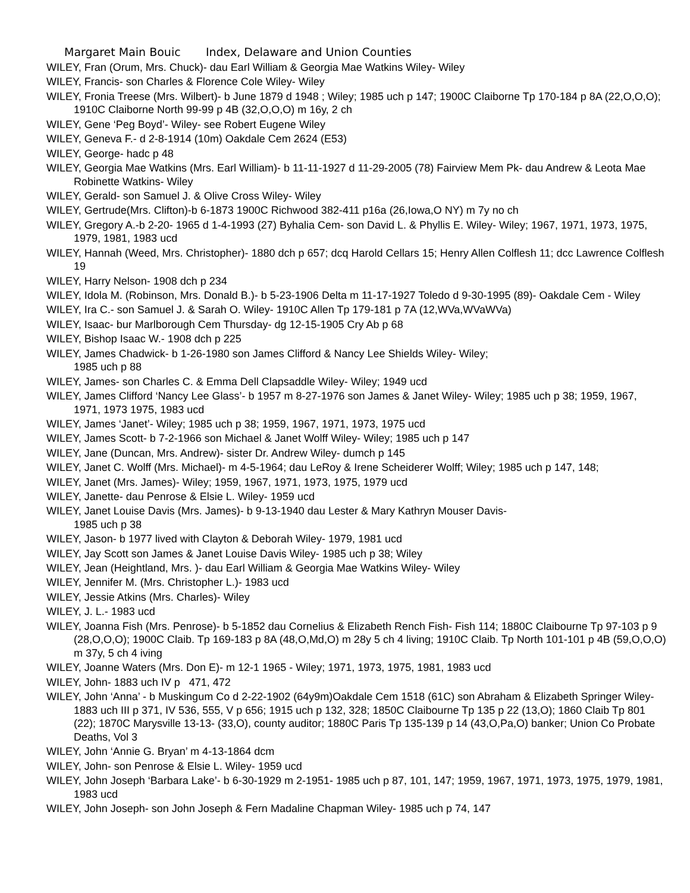Margaret Main Bouic Index, Delaware and Union Counties
WILEY, Fran (Orum, Mrs. Chuck)- dau Earl William & Georgia Mae Watkins Wiley- Wiley
WILEY, Francis- son Charles & Florence Cole Wiley- Wiley
WILEY, Fronia Treese (Mrs. Wilbert)- b June 1879 d 1948 ; Wiley; 1985 uch p 147; 1900C Claiborne Tp 170-184 p 8A (22,O,O,O); 1910C Claiborne North 99-99 p 4B (32,O,O,O) m 16y, 2 ch
WILEY, Gene ‘Peg Boyd’- Wiley- see Robert Eugene Wiley
WILEY, Geneva F.- d 2-8-1914 (10m) Oakdale Cem 2624 (E53)
WILEY, George- hadc p 48
WILEY, Georgia Mae Watkins (Mrs. Earl William)- b 11-11-1927 d 11-29-2005 (78) Fairview Mem Pk- dau Andrew & Leota Mae Robinette Watkins- Wiley
WILEY, Gerald- son Samuel J. & Olive Cross Wiley- Wiley
WILEY, Gertrude(Mrs. Clifton)-b 6-1873 1900C Richwood 382-411 p16a (26,Iowa,O NY) m 7y no ch
WILEY, Gregory A.-b 2-20- 1965 d 1-4-1993 (27) Byhalia Cem- son David L. & Phyllis E. Wiley- Wiley; 1967, 1971, 1973, 1975, 1979, 1981, 1983 ucd
WILEY, Hannah (Weed, Mrs. Christopher)- 1880 dch p 657; dcq Harold Cellars 15; Henry Allen Colflesh 11; dcc Lawrence Colflesh 19
WILEY, Harry Nelson- 1908 dch p 234
WILEY, Idola M. (Robinson, Mrs. Donald B.)- b 5-23-1906 Delta m 11-17-1927 Toledo d 9-30-1995 (89)- Oakdale Cem - Wiley
WILEY, Ira C.- son Samuel J. & Sarah O. Wiley- 1910C Allen Tp 179-181 p 7A (12,WVa,WVaWVa)
WILEY, Isaac- bur Marlborough Cem Thursday- dg 12-15-1905 Cry Ab p 68
WILEY, Bishop Isaac W.- 1908 dch p 225
WILEY, James Chadwick- b 1-26-1980 son James Clifford & Nancy Lee Shields Wiley- Wiley;
1985 uch p 88
WILEY, James- son Charles C. & Emma Dell Clapsaddle Wiley- Wiley; 1949 ucd
WILEY, James Clifford ‘Nancy Lee Glass’- b 1957 m 8-27-1976 son James & Janet Wiley- Wiley; 1985 uch p 38; 1959, 1967, 1971, 1973 1975, 1983 ucd
WILEY, James ‘Janet’- Wiley; 1985 uch p 38; 1959, 1967, 1971, 1973, 1975 ucd
WILEY, James Scott- b 7-2-1966 son Michael & Janet Wolff Wiley- Wiley; 1985 uch p 147
WILEY, Jane (Duncan, Mrs. Andrew)- sister Dr. Andrew Wiley- dumch p 145
WILEY, Janet C. Wolff (Mrs. Michael)- m 4-5-1964; dau LeRoy & Irene Scheiderer Wolff; Wiley; 1985 uch p 147, 148;
WILEY, Janet (Mrs. James)- Wiley; 1959, 1967, 1971, 1973, 1975, 1979 ucd
WILEY, Janette- dau Penrose & Elsie L. Wiley- 1959 ucd
WILEY, Janet Louise Davis (Mrs. James)- b 9-13-1940 dau Lester & Mary Kathryn Mouser Davis-
1985 uch p 38
WILEY, Jason- b 1977 lived with Clayton & Deborah Wiley- 1979, 1981 ucd
WILEY, Jay Scott son James & Janet Louise Davis Wiley- 1985 uch p 38; Wiley
WILEY, Jean (Heightland, Mrs. )- dau Earl William & Georgia Mae Watkins Wiley- Wiley
WILEY, Jennifer M. (Mrs. Christopher L.)- 1983 ucd
WILEY, Jessie Atkins (Mrs. Charles)- Wiley
WILEY, J. L.- 1983 ucd
WILEY, Joanna Fish (Mrs. Penrose)- b 5-1852 dau Cornelius & Elizabeth Rench Fish- Fish 114; 1880C Claibourne Tp 97-103 p 9 (28,O,O,O); 1900C Claib. Tp 169-183 p 8A (48,O,Md,O) m 28y 5 ch 4 living; 1910C Claib. Tp North 101-101 p 4B (59,O,O,O) m 37y, 5 ch 4 iving
WILEY, Joanne Waters (Mrs. Don E)- m 12-1 1965 - Wiley; 1971, 1973, 1975, 1981, 1983 ucd
WILEY, John- 1883 uch IV p 471, 472
WILEY, John ‘Anna’ - b Muskingum Co d 2-22-1902 (64y9m)Oakdale Cem 1518 (61C) son Abraham & Elizabeth Springer Wiley- 1883 uch III p 371, IV 536, 555, V p 656; 1915 uch p 132, 328; 1850C Claibourne Tp 135 p 22 (13,O); 1860 Claib Tp 801 (22); 1870C Marysville 13-13- (33,O), county auditor; 1880C Paris Tp 135-139 p 14 (43,O,Pa,O) banker; Union Co Probate Deaths, Vol 3
WILEY, John ‘Annie G. Bryan’ m 4-13-1864 dcm
WILEY, John- son Penrose & Elsie L. Wiley- 1959 ucd
WILEY, John Joseph ‘Barbara Lake’- b 6-30-1929 m 2-1951- 1985 uch p 87, 101, 147; 1959, 1967, 1971, 1973, 1975, 1979, 1981, 1983 ucd
WILEY, John Joseph- son John Joseph & Fern Madaline Chapman Wiley- 1985 uch p 74, 147